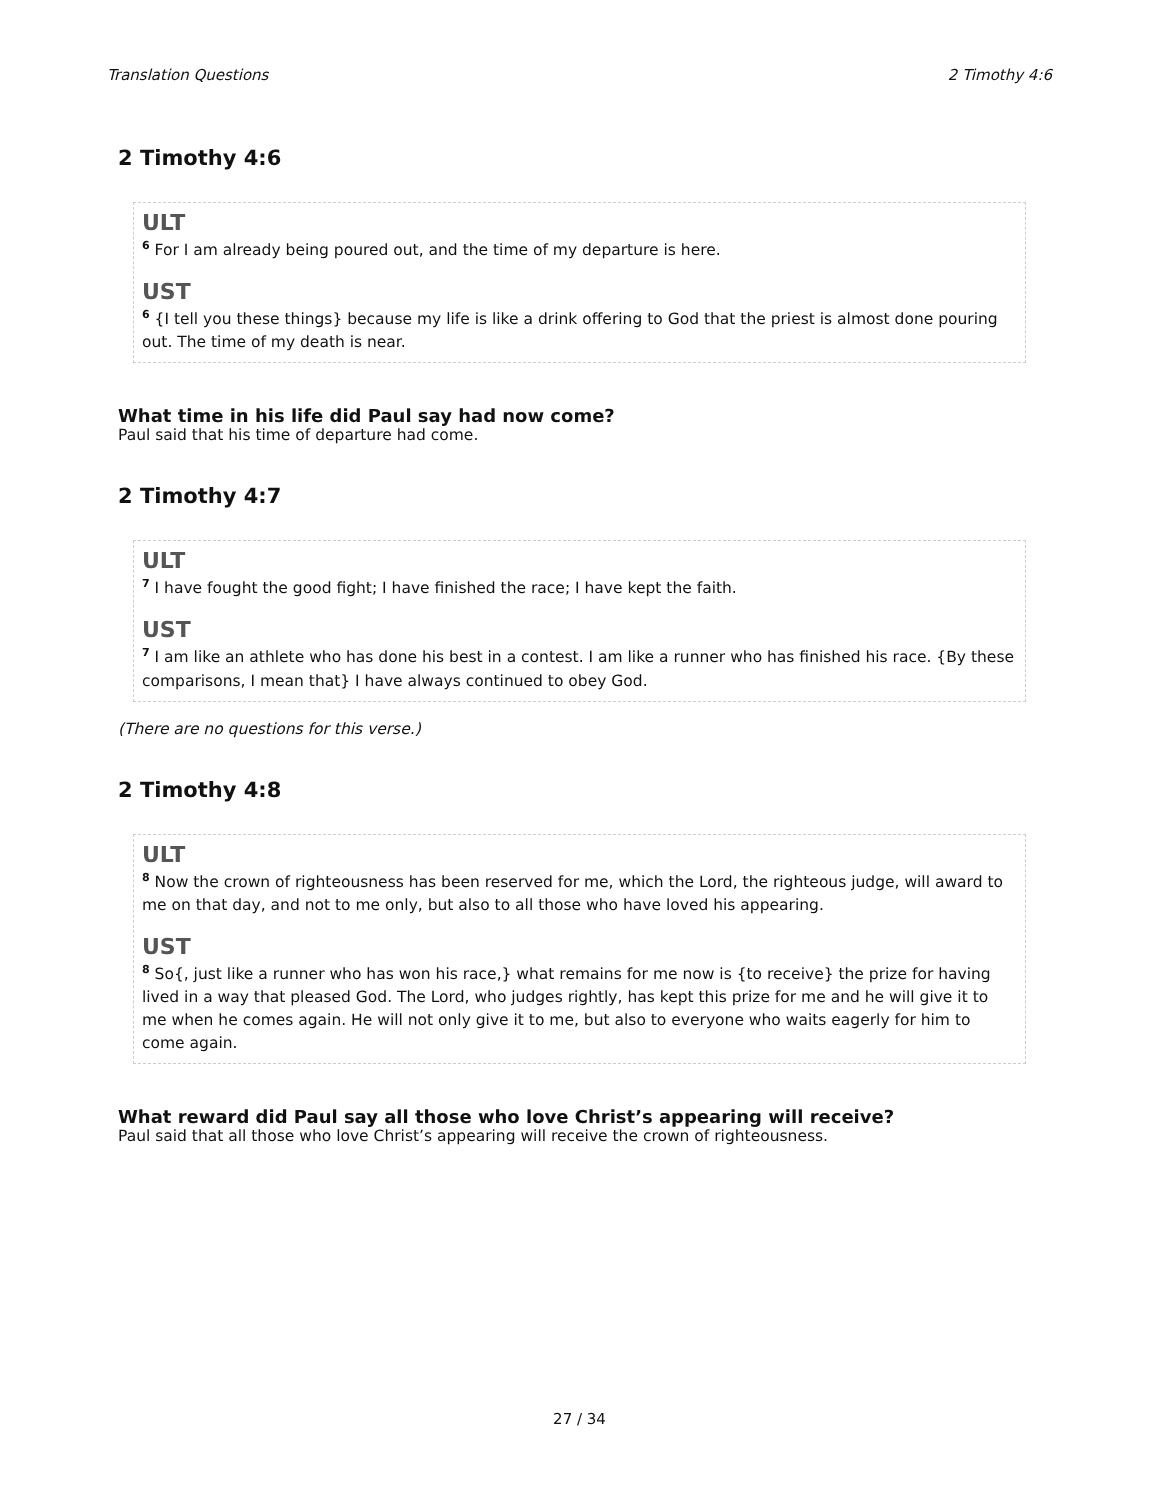Translation Questions 2 Timothy 4:6
2 Timothy 4:6
ULT
<sup>6</sup> For I am already being poured out, and the time of my departure is here.
UST
<sup>6</sup> {I tell you these things} because my life is like a drink offering to God that the priest is almost done pouring out. The time of my death is near.
What time in his life did Paul say had now come?
Paul said that his time of departure had come.
2 Timothy 4:7
ULT
<sup>7</sup> I have fought the good fight; I have finished the race; I have kept the faith.
UST
<sup>7</sup> I am like an athlete who has done his best in a contest. I am like a runner who has finished his race. {By these comparisons, I mean that} I have always continued to obey God.
(There are no questions for this verse.)
2 Timothy 4:8
ULT
<sup>8</sup> Now the crown of righteousness has been reserved for me, which the Lord, the righteous judge, will award to me on that day, and not to me only, but also to all those who have loved his appearing.
UST
<sup>8</sup> So{, just like a runner who has won his race,} what remains for me now is {to receive} the prize for having lived in a way that pleased God. The Lord, who judges rightly, has kept this prize for me and he will give it to me when he comes again. He will not only give it to me, but also to everyone who waits eagerly for him to come again.
What reward did Paul say all those who love Christ’s appearing will receive?
Paul said that all those who love Christ’s appearing will receive the crown of righteousness.
27 / 34